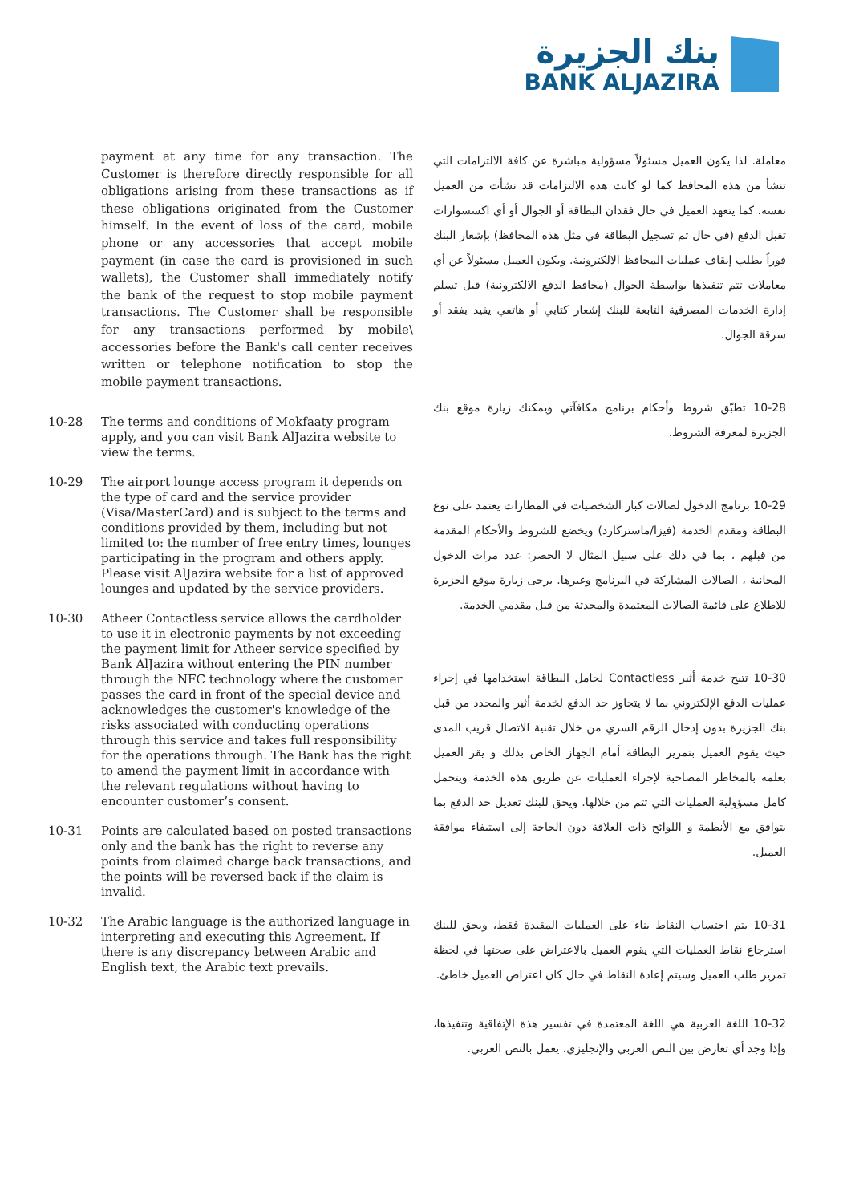بنك الجزيرة
BANK ALJAZIRA
payment at any time for any transaction. The Customer is therefore directly responsible for all obligations arising from these transactions as if these obligations originated from the Customer himself. In the event of loss of the card, mobile phone or any accessories that accept mobile payment (in case the card is provisioned in such wallets), the Customer shall immediately notify the bank of the request to stop mobile payment transactions. The Customer shall be responsible for any transactions performed by mobile\ accessories before the Bank's call center receives written or telephone notification to stop the mobile payment transactions.
10-28 The terms and conditions of Mokfaaty program apply, and you can visit Bank AlJazira website to view the terms.
10-29 The airport lounge access program it depends on the type of card and the service provider (Visa/MasterCard) and is subject to the terms and conditions provided by them, including but not limited to: the number of free entry times, lounges participating in the program and others apply. Please visit AlJazira website for a list of approved lounges and updated by the service providers.
10-30 Atheer Contactless service allows the cardholder to use it in electronic payments by not exceeding the payment limit for Atheer service specified by Bank AlJazira without entering the PIN number through the NFC technology where the customer passes the card in front of the special device and acknowledges the customer's knowledge of the risks associated with conducting operations through this service and takes full responsibility for the operations through. The Bank has the right to amend the payment limit in accordance with the relevant regulations without having to encounter customer’s consent.
10-31 Points are calculated based on posted transactions only and the bank has the right to reverse any points from claimed charge back transactions, and the points will be reversed back if the claim is invalid.
10-32 The Arabic language is the authorized language in interpreting and executing this Agreement. If there is any discrepancy between Arabic and English text, the Arabic text prevails.
معاملة. لذا يكون العميل مسئولاً مسؤولية مباشرة عن كافة الالتزامات التي تنشأ من هذه المحافظ كما لو كانت هذه الالتزامات قد نشأت من العميل نفسه. كما يتعهد العميل في حال فقدان البطاقة أو الجوال أو أي اكسسوارات تقبل الدفع (في حال تم تسجيل البطاقة في مثل هذه المحافظ) بإشعار البنك فوراً بطلب إيقاف عمليات المحافظ الالكترونية. ويكون العميل مسئولاً عن أي معاملات تتم تنفيذها بواسطة الجوال (محافظ الدفع الالكترونية) قبل تسلم إدارة الخدمات المصرفية التابعة للبنك إشعار كتابي أو هاتفي يفيد بفقد أو سرقة الجوال.
10-28 تطبّق شروط وأحكام برنامج مكافآتي ويمكنك زيارة موقع بنك الجزيرة لمعرفة الشروط.
10-29 برنامج الدخول لصالات كبار الشخصيات في المطارات يعتمد على نوع البطاقة ومقدم الخدمة (فيزا/ماستركارد) ويخضع للشروط والأحكام المقدمة من قبلهم ، بما في ذلك على سبيل المثال لا الحصر: عدد مرات الدخول المجانية ، الصالات المشاركة في البرنامج وغيرها. يرجى زيارة موقع الجزيرة للاطلاع على قائمة الصالات المعتمدة والمحدثة من قبل مقدمي الخدمة.
10-30 تتيح خدمة أثير Contactless لحامل البطاقة استخدامها في إجراء عمليات الدفع الإلكتروني بما لا يتجاوز حد الدفع لخدمة أثير والمحدد من قبل بنك الجزيرة بدون إدخال الرقم السري من خلال تقنية الاتصال قريب المدى حيث يقوم العميل بتمرير البطاقة أمام الجهاز الخاص بذلك و يقر العميل بعلمه بالمخاطر المصاحبة لإجراء العمليات عن طريق هذه الخدمة ويتحمل كامل مسؤولية العمليات التي تتم من خلالها. ويحق للبنك تعديل حد الدفع بما يتوافق مع الأنظمة و اللوائح ذات العلاقة دون الحاجة إلى استيفاء موافقة العميل.
10-31 يتم احتساب النقاط بناء على العمليات المقيدة فقط، ويحق للبنك استرجاع نقاط العمليات التي يقوم العميل بالاعتراض على صحتها في لحظة تمرير طلب العميل وسيتم إعادة النقاط في حال كان اعتراض العميل خاطئ.
10-32 اللغة العربية هي اللغة المعتمدة في تفسير هذة الإتفاقية وتنفيذها، وإذا وجد أي تعارض بين النص العربي والإنجليزي، يعمل بالنص العربي.